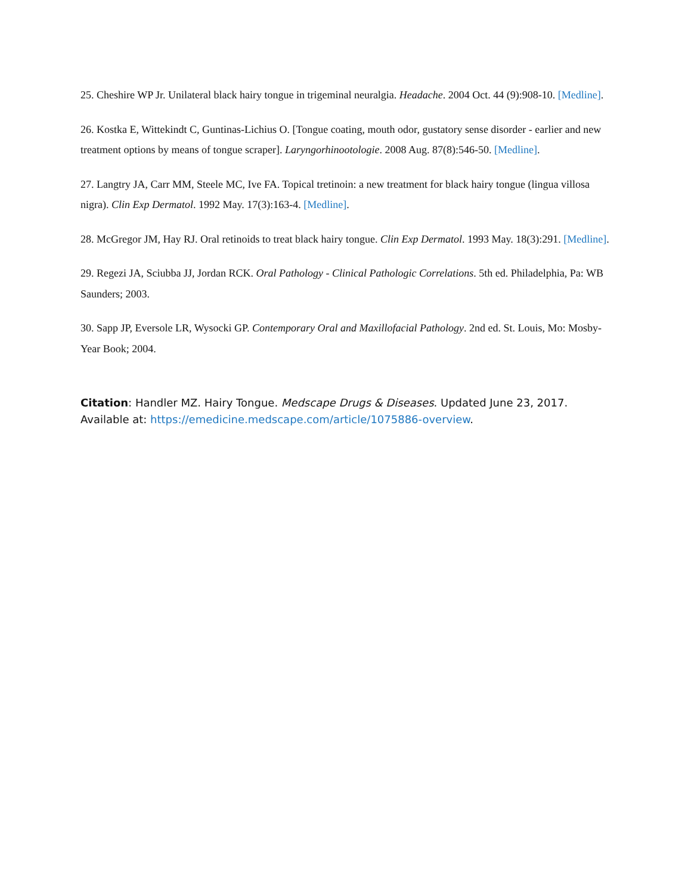25. Cheshire WP Jr. Unilateral black hairy tongue in trigeminal neuralgia. Headache. 2004 Oct. 44 (9):908-10. [Medline].
26. Kostka E, Wittekindt C, Guntinas-Lichius O. [Tongue coating, mouth odor, gustatory sense disorder - earlier and new treatment options by means of tongue scraper]. Laryngorhinootologie. 2008 Aug. 87(8):546-50. [Medline].
27. Langtry JA, Carr MM, Steele MC, Ive FA. Topical tretinoin: a new treatment for black hairy tongue (lingua villosa nigra). Clin Exp Dermatol. 1992 May. 17(3):163-4. [Medline].
28. McGregor JM, Hay RJ. Oral retinoids to treat black hairy tongue. Clin Exp Dermatol. 1993 May. 18(3):291. [Medline].
29. Regezi JA, Sciubba JJ, Jordan RCK. Oral Pathology - Clinical Pathologic Correlations. 5th ed. Philadelphia, Pa: WB Saunders; 2003.
30. Sapp JP, Eversole LR, Wysocki GP. Contemporary Oral and Maxillofacial Pathology. 2nd ed. St. Louis, Mo: Mosby-Year Book; 2004.
Citation: Handler MZ. Hairy Tongue. Medscape Drugs & Diseases. Updated June 23, 2017. Available at: https://emedicine.medscape.com/article/1075886-overview.